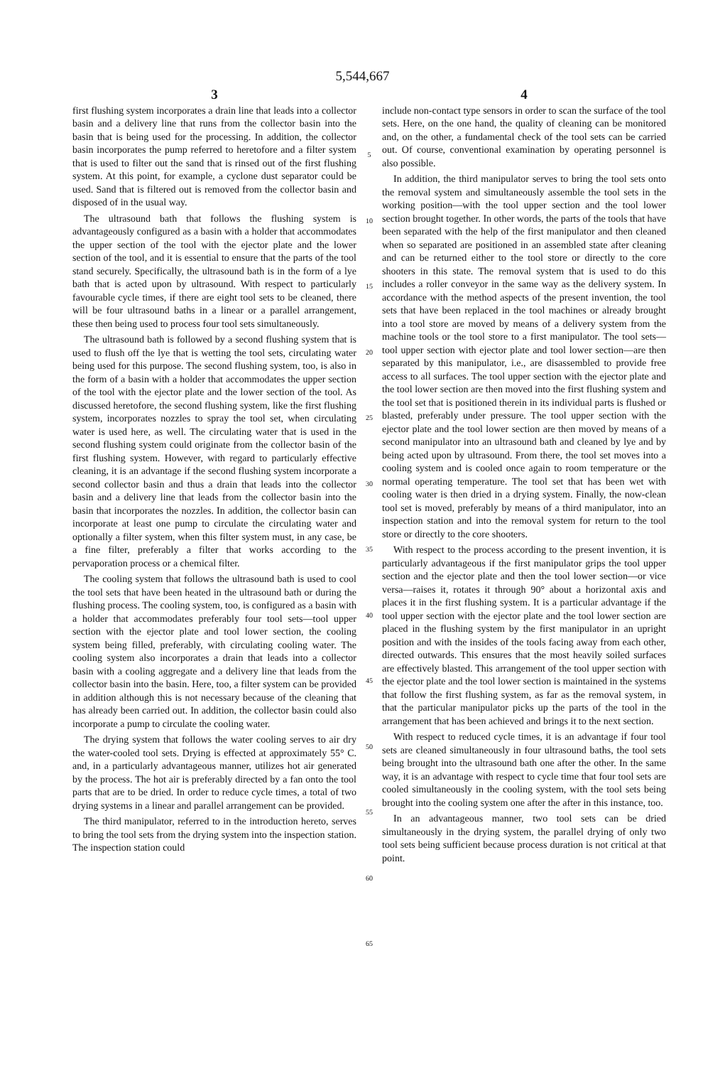5,544,667
3
first flushing system incorporates a drain line that leads into a collector basin and a delivery line that runs from the collector basin into the basin that is being used for the processing. In addition, the collector basin incorporates the pump referred to heretofore and a filter system that is used to filter out the sand that is rinsed out of the first flushing system. At this point, for example, a cyclone dust separator could be used. Sand that is filtered out is removed from the collector basin and disposed of in the usual way.
The ultrasound bath that follows the flushing system is advantageously configured as a basin with a holder that accommodates the upper section of the tool with the ejector plate and the lower section of the tool, and it is essential to ensure that the parts of the tool stand securely. Specifically, the ultrasound bath is in the form of a lye bath that is acted upon by ultrasound. With respect to particularly favourable cycle times, if there are eight tool sets to be cleaned, there will be four ultrasound baths in a linear or a parallel arrangement, these then being used to process four tool sets simultaneously.
The ultrasound bath is followed by a second flushing system that is used to flush off the lye that is wetting the tool sets, circulating water being used for this purpose. The second flushing system, too, is also in the form of a basin with a holder that accommodates the upper section of the tool with the ejector plate and the lower section of the tool. As discussed heretofore, the second flushing system, like the first flushing system, incorporates nozzles to spray the tool set, when circulating water is used here, as well. The circulating water that is used in the second flushing system could originate from the collector basin of the first flushing system. However, with regard to particularly effective cleaning, it is an advantage if the second flushing system incorporate a second collector basin and thus a drain that leads into the collector basin and a delivery line that leads from the collector basin into the basin that incorporates the nozzles. In addition, the collector basin can incorporate at least one pump to circulate the circulating water and optionally a filter system, when this filter system must, in any case, be a fine filter, preferably a filter that works according to the pervaporation process or a chemical filter.
The cooling system that follows the ultrasound bath is used to cool the tool sets that have been heated in the ultrasound bath or during the flushing process. The cooling system, too, is configured as a basin with a holder that accommodates preferably four tool sets—tool upper section with the ejector plate and tool lower section, the cooling system being filled, preferably, with circulating cooling water. The cooling system also incorporates a drain that leads into a collector basin with a cooling aggregate and a delivery line that leads from the collector basin into the basin. Here, too, a filter system can be provided in addition although this is not necessary because of the cleaning that has already been carried out. In addition, the collector basin could also incorporate a pump to circulate the cooling water.
The drying system that follows the water cooling serves to air dry the water-cooled tool sets. Drying is effected at approximately 55° C. and, in a particularly advantageous manner, utilizes hot air generated by the process. The hot air is preferably directed by a fan onto the tool parts that are to be dried. In order to reduce cycle times, a total of two drying systems in a linear and parallel arrangement can be provided.
The third manipulator, referred to in the introduction hereto, serves to bring the tool sets from the drying system into the inspection station. The inspection station could
5
10
15
20
25
30
35
40
45
50
55
60
65
4
include non-contact type sensors in order to scan the surface of the tool sets. Here, on the one hand, the quality of cleaning can be monitored and, on the other, a fundamental check of the tool sets can be carried out. Of course, conventional examination by operating personnel is also possible.
In addition, the third manipulator serves to bring the tool sets onto the removal system and simultaneously assemble the tool sets in the working position—with the tool upper section and the tool lower section brought together. In other words, the parts of the tools that have been separated with the help of the first manipulator and then cleaned when so separated are positioned in an assembled state after cleaning and can be returned either to the tool store or directly to the core shooters in this state. The removal system that is used to do this includes a roller conveyor in the same way as the delivery system. In accordance with the method aspects of the present invention, the tool sets that have been replaced in the tool machines or already brought into a tool store are moved by means of a delivery system from the machine tools or the tool store to a first manipulator. The tool sets—tool upper section with ejector plate and tool lower section—are then separated by this manipulator, i.e., are disassembled to provide free access to all surfaces. The tool upper section with the ejector plate and the tool lower section are then moved into the first flushing system and the tool set that is positioned therein in its individual parts is flushed or blasted, preferably under pressure. The tool upper section with the ejector plate and the tool lower section are then moved by means of a second manipulator into an ultrasound bath and cleaned by lye and by being acted upon by ultrasound. From there, the tool set moves into a cooling system and is cooled once again to room temperature or the normal operating temperature. The tool set that has been wet with cooling water is then dried in a drying system. Finally, the now-clean tool set is moved, preferably by means of a third manipulator, into an inspection station and into the removal system for return to the tool store or directly to the core shooters.
With respect to the process according to the present invention, it is particularly advantageous if the first manipulator grips the tool upper section and the ejector plate and then the tool lower section—or vice versa—raises it, rotates it through 90° about a horizontal axis and places it in the first flushing system. It is a particular advantage if the tool upper section with the ejector plate and the tool lower section are placed in the flushing system by the first manipulator in an upright position and with the insides of the tools facing away from each other, directed outwards. This ensures that the most heavily soiled surfaces are effectively blasted. This arrangement of the tool upper section with the ejector plate and the tool lower section is maintained in the systems that follow the first flushing system, as far as the removal system, in that the particular manipulator picks up the parts of the tool in the arrangement that has been achieved and brings it to the next section.
With respect to reduced cycle times, it is an advantage if four tool sets are cleaned simultaneously in four ultrasound baths, the tool sets being brought into the ultrasound bath one after the other. In the same way, it is an advantage with respect to cycle time that four tool sets are cooled simultaneously in the cooling system, with the tool sets being brought into the cooling system one after the after in this instance, too.
In an advantageous manner, two tool sets can be dried simultaneously in the drying system, the parallel drying of only two tool sets being sufficient because process duration is not critical at that point.